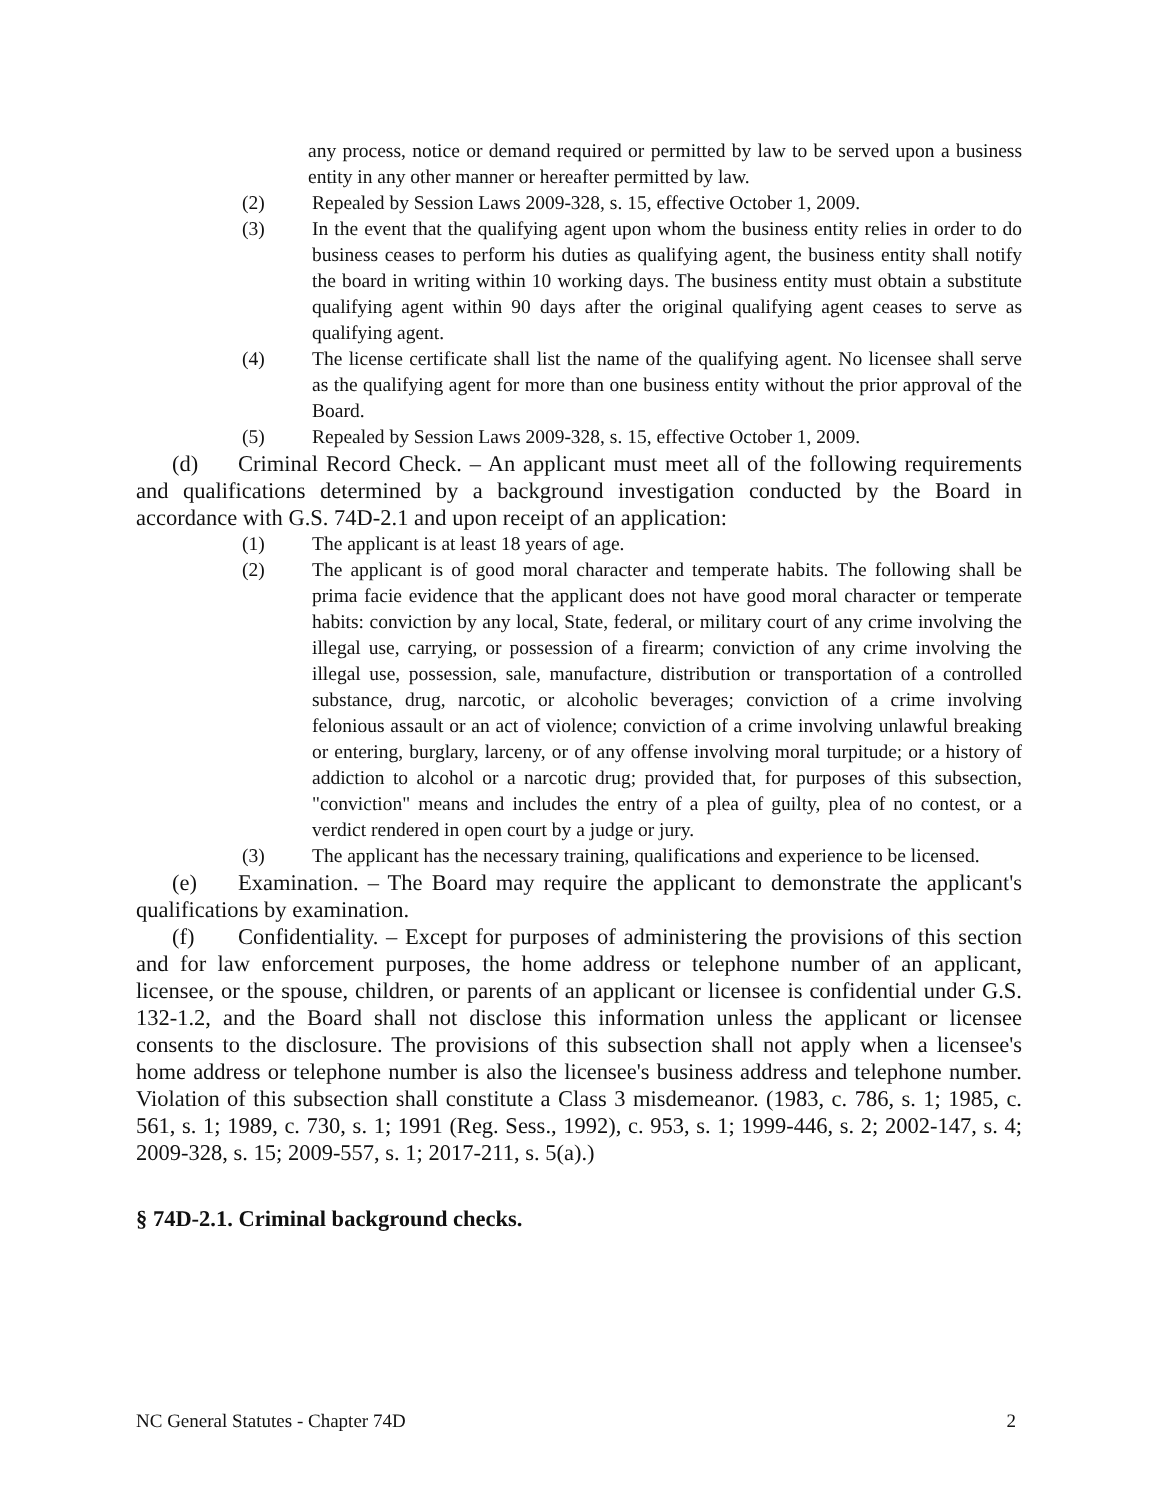any process, notice or demand required or permitted by law to be served upon a business entity in any other manner or hereafter permitted by law.
(2) Repealed by Session Laws 2009-328, s. 15, effective October 1, 2009.
(3) In the event that the qualifying agent upon whom the business entity relies in order to do business ceases to perform his duties as qualifying agent, the business entity shall notify the board in writing within 10 working days. The business entity must obtain a substitute qualifying agent within 90 days after the original qualifying agent ceases to serve as qualifying agent.
(4) The license certificate shall list the name of the qualifying agent. No licensee shall serve as the qualifying agent for more than one business entity without the prior approval of the Board.
(5) Repealed by Session Laws 2009-328, s. 15, effective October 1, 2009.
(d) Criminal Record Check. – An applicant must meet all of the following requirements and qualifications determined by a background investigation conducted by the Board in accordance with G.S. 74D-2.1 and upon receipt of an application:
(1) The applicant is at least 18 years of age.
(2) The applicant is of good moral character and temperate habits. The following shall be prima facie evidence that the applicant does not have good moral character or temperate habits: conviction by any local, State, federal, or military court of any crime involving the illegal use, carrying, or possession of a firearm; conviction of any crime involving the illegal use, possession, sale, manufacture, distribution or transportation of a controlled substance, drug, narcotic, or alcoholic beverages; conviction of a crime involving felonious assault or an act of violence; conviction of a crime involving unlawful breaking or entering, burglary, larceny, or of any offense involving moral turpitude; or a history of addiction to alcohol or a narcotic drug; provided that, for purposes of this subsection, "conviction" means and includes the entry of a plea of guilty, plea of no contest, or a verdict rendered in open court by a judge or jury.
(3) The applicant has the necessary training, qualifications and experience to be licensed.
(e) Examination. – The Board may require the applicant to demonstrate the applicant's qualifications by examination.
(f) Confidentiality. – Except for purposes of administering the provisions of this section and for law enforcement purposes, the home address or telephone number of an applicant, licensee, or the spouse, children, or parents of an applicant or licensee is confidential under G.S. 132-1.2, and the Board shall not disclose this information unless the applicant or licensee consents to the disclosure. The provisions of this subsection shall not apply when a licensee's home address or telephone number is also the licensee's business address and telephone number. Violation of this subsection shall constitute a Class 3 misdemeanor. (1983, c. 786, s. 1; 1985, c. 561, s. 1; 1989, c. 730, s. 1; 1991 (Reg. Sess., 1992), c. 953, s. 1; 1999-446, s. 2; 2002-147, s. 4; 2009-328, s. 15; 2009-557, s. 1; 2017-211, s. 5(a).)
§ 74D-2.1. Criminal background checks.
NC General Statutes - Chapter 74D 2